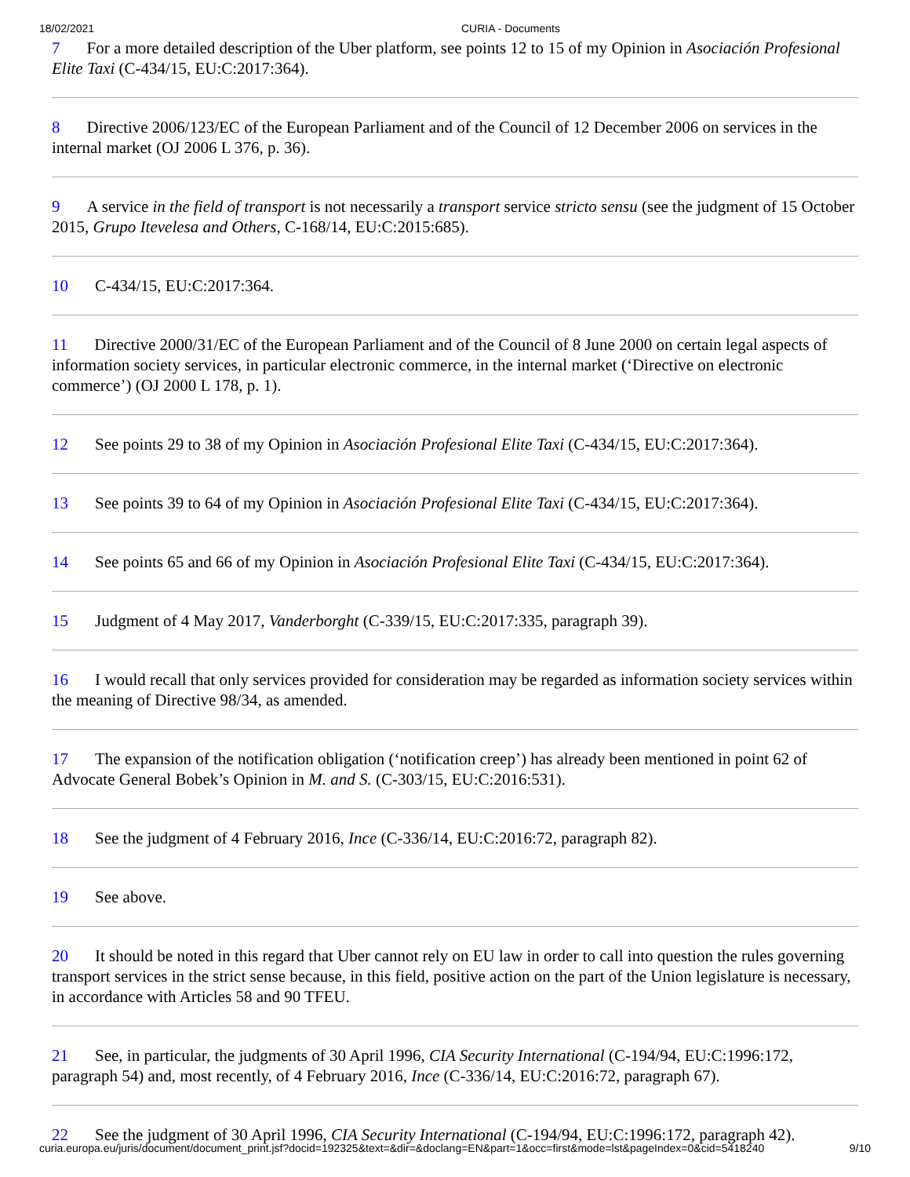18/02/2021 CURIA - Documents
7 For a more detailed description of the Uber platform, see points 12 to 15 of my Opinion in Asociación Profesional Elite Taxi (C-434/15, EU:C:2017:364).
8 Directive 2006/123/EC of the European Parliament and of the Council of 12 December 2006 on services in the internal market (OJ 2006 L 376, p. 36).
9 A service in the field of transport is not necessarily a transport service stricto sensu (see the judgment of 15 October 2015, Grupo Itevelesa and Others, C-168/14, EU:C:2015:685).
10 C-434/15, EU:C:2017:364.
11 Directive 2000/31/EC of the European Parliament and of the Council of 8 June 2000 on certain legal aspects of information society services, in particular electronic commerce, in the internal market (‘Directive on electronic commerce’) (OJ 2000 L 178, p. 1).
12 See points 29 to 38 of my Opinion in Asociación Profesional Elite Taxi (C-434/15, EU:C:2017:364).
13 See points 39 to 64 of my Opinion in Asociación Profesional Elite Taxi (C-434/15, EU:C:2017:364).
14 See points 65 and 66 of my Opinion in Asociación Profesional Elite Taxi (C-434/15, EU:C:2017:364).
15 Judgment of 4 May 2017, Vanderborght (C-339/15, EU:C:2017:335, paragraph 39).
16 I would recall that only services provided for consideration may be regarded as information society services within the meaning of Directive 98/34, as amended.
17 The expansion of the notification obligation (‘notification creep’) has already been mentioned in point 62 of Advocate General Bobek’s Opinion in M. and S. (C-303/15, EU:C:2016:531).
18 See the judgment of 4 February 2016, Ince (C-336/14, EU:C:2016:72, paragraph 82).
19 See above.
20 It should be noted in this regard that Uber cannot rely on EU law in order to call into question the rules governing transport services in the strict sense because, in this field, positive action on the part of the Union legislature is necessary, in accordance with Articles 58 and 90 TFEU.
21 See, in particular, the judgments of 30 April 1996, CIA Security International (C-194/94, EU:C:1996:172, paragraph 54) and, most recently, of 4 February 2016, Ince (C-336/14, EU:C:2016:72, paragraph 67).
22 See the judgment of 30 April 1996, CIA Security International (C-194/94, EU:C:1996:172, paragraph 42).
curia.europa.eu/juris/document/document_print.jsf?docid=192325&text=&dir=&doclang=EN&part=1&occ=first&mode=lst&pageIndex=0&cid=5418240 9/10